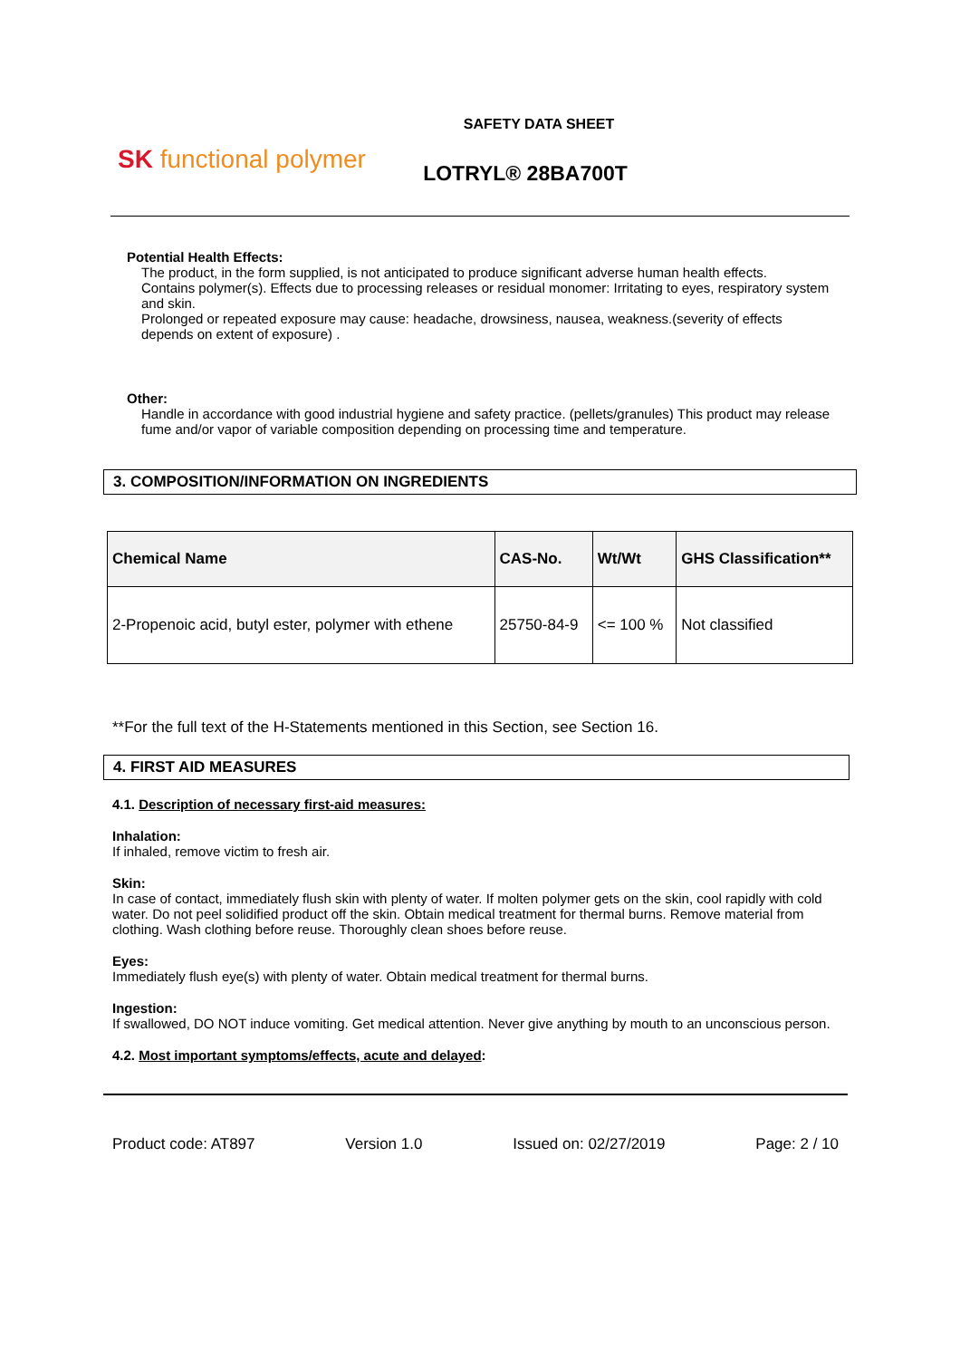SK functional polymer
SAFETY DATA SHEET
LOTRYL® 28BA700T
Potential Health Effects:
The product, in the form supplied, is not anticipated to produce significant adverse human health effects.
Contains polymer(s). Effects due to processing releases or residual monomer: Irritating to eyes, respiratory system and skin.
Prolonged or repeated exposure may cause: headache, drowsiness, nausea, weakness.(severity of effects depends on extent of exposure) .
Other:
Handle in accordance with good industrial hygiene and safety practice. (pellets/granules) This product may release fume and/or vapor of variable composition depending on processing time and temperature.
3. COMPOSITION/INFORMATION ON INGREDIENTS
| Chemical Name | CAS-No. | Wt/Wt | GHS Classification** |
| --- | --- | --- | --- |
| 2-Propenoic acid, butyl ester, polymer with ethene | 25750-84-9 | <= 100 % | Not classified |
**For the full text of the H-Statements mentioned in this Section, see Section 16.
4. FIRST AID MEASURES
4.1. Description of necessary first-aid measures:
Inhalation:
If inhaled, remove victim to fresh air.
Skin:
In case of contact, immediately flush skin with plenty of water. If molten polymer gets on the skin, cool rapidly with cold water. Do not peel solidified product off the skin. Obtain medical treatment for thermal burns. Remove material from clothing. Wash clothing before reuse. Thoroughly clean shoes before reuse.
Eyes:
Immediately flush eye(s) with plenty of water. Obtain medical treatment for thermal burns.
Ingestion:
If swallowed, DO NOT induce vomiting. Get medical attention. Never give anything by mouth to an unconscious person.
4.2. Most important symptoms/effects, acute and delayed:
Product code: AT897 Version 1.0 Issued on: 02/27/2019 Page: 2 / 10